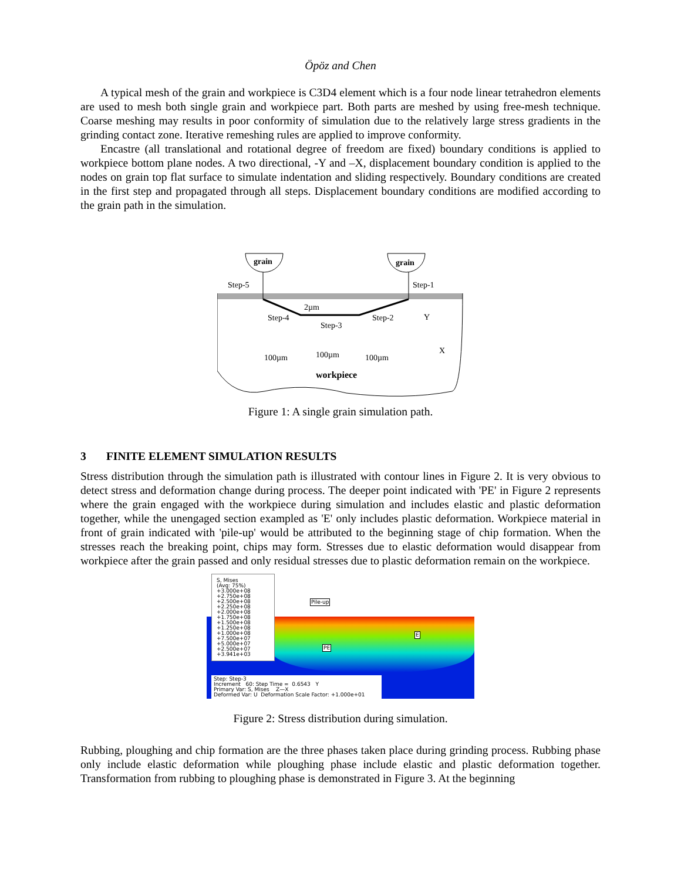Öpöz and Chen
A typical mesh of the grain and workpiece is C3D4 element which is a four node linear tetrahedron elements are used to mesh both single grain and workpiece part. Both parts are meshed by using free-mesh technique. Coarse meshing may results in poor conformity of simulation due to the relatively large stress gradients in the grinding contact zone. Iterative remeshing rules are applied to improve conformity.
Encastre (all translational and rotational degree of freedom are fixed) boundary conditions is applied to workpiece bottom plane nodes. A two directional, -Y and –X, displacement boundary condition is applied to the nodes on grain top flat surface to simulate indentation and sliding respectively. Boundary conditions are created in the first step and propagated through all steps. Displacement boundary conditions are modified according to the grain path in the simulation.
grain
grain
Step-5
Step-1
2µm
Step-4
Step-3
Step-2
Y
X
100µm
100µm
100µm
workpiece
Figure 1: A single grain simulation path.
3 FINITE ELEMENT SIMULATION RESULTS
Stress distribution through the simulation path is illustrated with contour lines in Figure 2. It is very obvious to detect stress and deformation change during process. The deeper point indicated with 'PE' in Figure 2 represents where the grain engaged with the workpiece during simulation and includes elastic and plastic deformation together, while the unengaged section exampled as 'E' only includes plastic deformation. Workpiece material in front of grain indicated with 'pile-up' would be attributed to the beginning stage of chip formation. When the stresses reach the breaking point, chips may form. Stresses due to elastic deformation would disappear from workpiece after the grain passed and only residual stresses due to plastic deformation remain on the workpiece.
S, Mises
(Avg: 75%)
+3.000e+08
+2.750e+08
+2.500e+08
+2.250e+08
+2.000e+08
+1.750e+08
+1.500e+08
+1.250e+08
+1.000e+08
+7.500e+07
+5.000e+07
+2.500e+07
+3.941e+03
Pile-up
PE
E
Step: Step-3
Increment 60: Step Time = 0.6543 Y
Primary Var: S, Mises Z—X
Deformed Var: U Deformation Scale Factor: +1.000e+01
Figure 2: Stress distribution during simulation.
Rubbing, ploughing and chip formation are the three phases taken place during grinding process. Rubbing phase only include elastic deformation while ploughing phase include elastic and plastic deformation together. Transformation from rubbing to ploughing phase is demonstrated in Figure 3. At the beginning